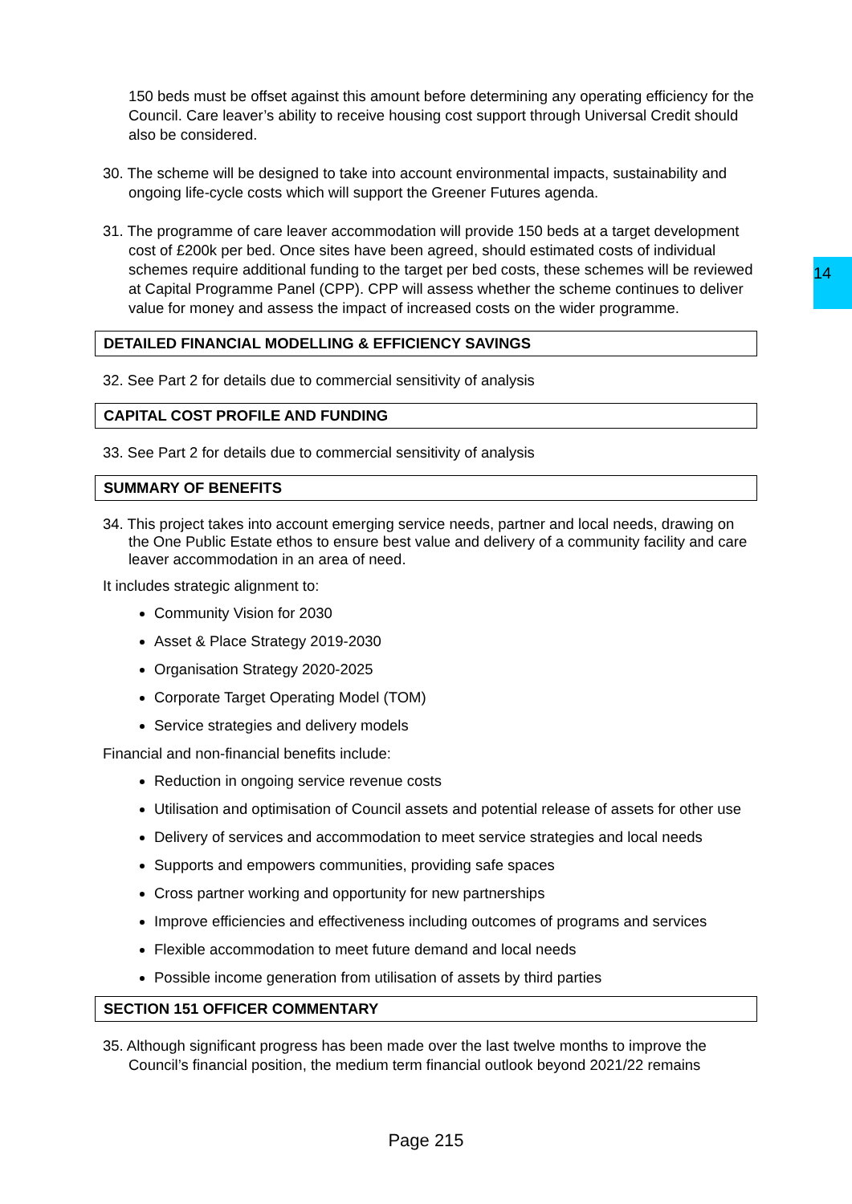14
150 beds must be offset against this amount before determining any operating efficiency for the Council. Care leaver’s ability to receive housing cost support through Universal Credit should also be considered.
30. The scheme will be designed to take into account environmental impacts, sustainability and ongoing life-cycle costs which will support the Greener Futures agenda.
31. The programme of care leaver accommodation will provide 150 beds at a target development cost of £200k per bed. Once sites have been agreed, should estimated costs of individual schemes require additional funding to the target per bed costs, these schemes will be reviewed at Capital Programme Panel (CPP). CPP will assess whether the scheme continues to deliver value for money and assess the impact of increased costs on the wider programme.
DETAILED FINANCIAL MODELLING & EFFICIENCY SAVINGS
32. See Part 2 for details due to commercial sensitivity of analysis
CAPITAL COST PROFILE AND FUNDING
33. See Part 2 for details due to commercial sensitivity of analysis
SUMMARY OF BENEFITS
34. This project takes into account emerging service needs, partner and local needs, drawing on the One Public Estate ethos to ensure best value and delivery of a community facility and care leaver accommodation in an area of need.
It includes strategic alignment to:
Community Vision for 2030
Asset & Place Strategy 2019-2030
Organisation Strategy 2020-2025
Corporate Target Operating Model (TOM)
Service strategies and delivery models
Financial and non-financial benefits include:
Reduction in ongoing service revenue costs
Utilisation and optimisation of Council assets and potential release of assets for other use
Delivery of services and accommodation to meet service strategies and local needs
Supports and empowers communities, providing safe spaces
Cross partner working and opportunity for new partnerships
Improve efficiencies and effectiveness including outcomes of programs and services
Flexible accommodation to meet future demand and local needs
Possible income generation from utilisation of assets by third parties
SECTION 151 OFFICER COMMENTARY
35. Although significant progress has been made over the last twelve months to improve the Council’s financial position, the medium term financial outlook beyond 2021/22 remains
Page 215